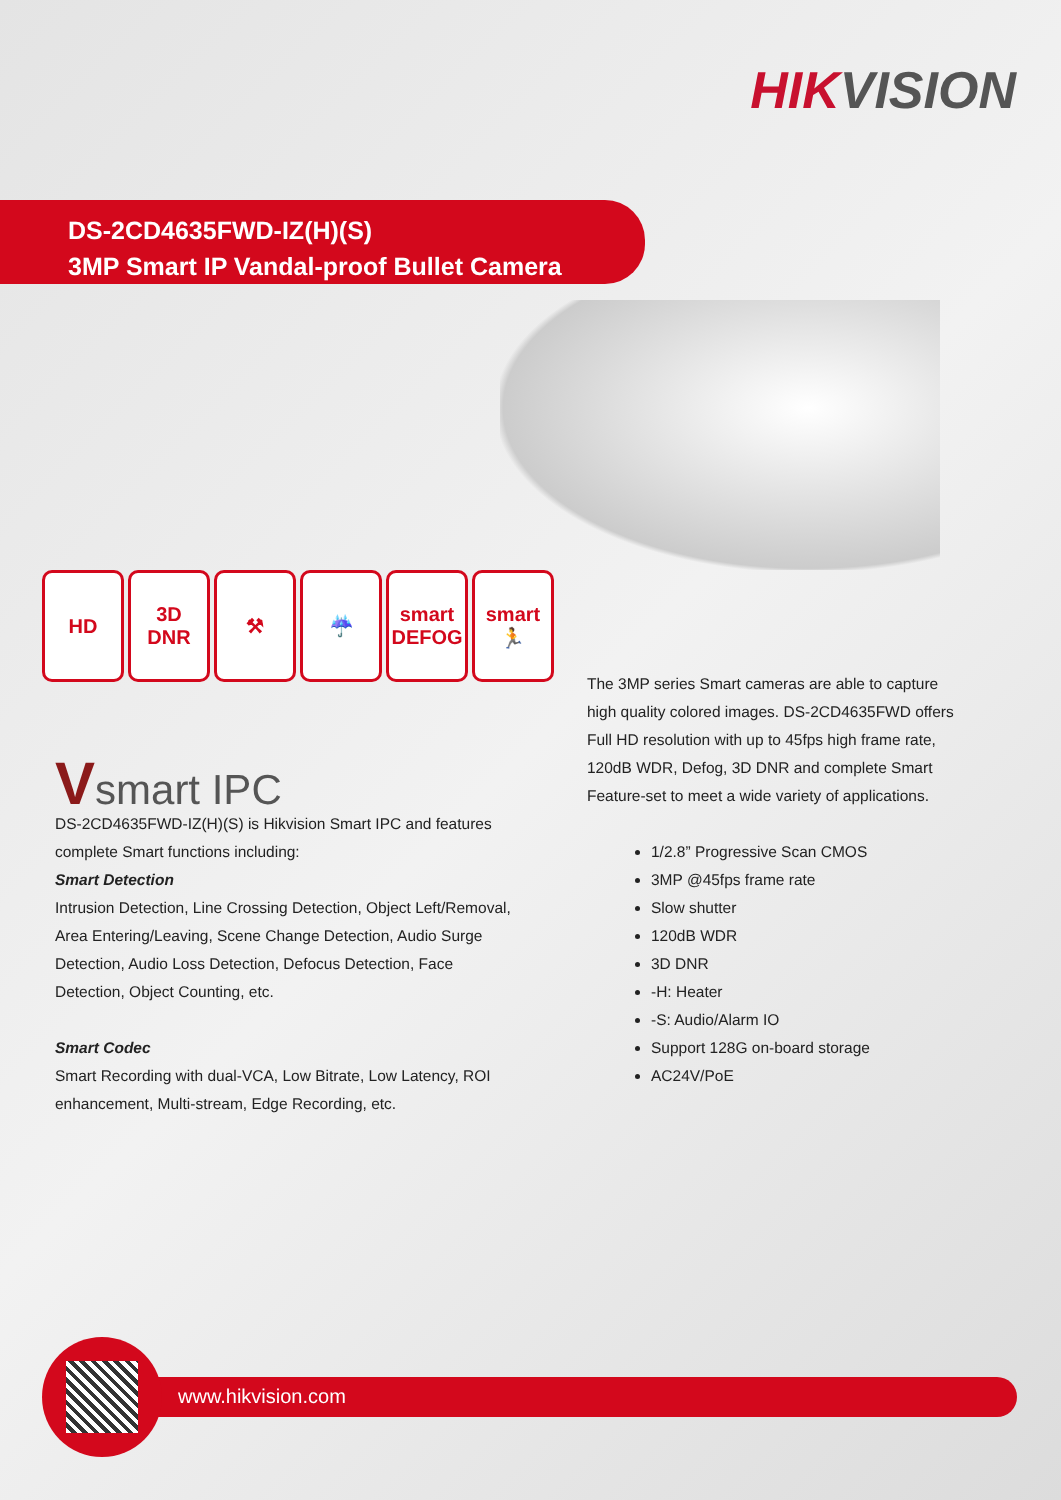HIKVISION
DS-2CD4635FWD-IZ(H)(S)
3MP Smart IP Vandal-proof Bullet Camera
HD 3D
DNR
⚒ ☔ smart
DEFOG
smart
🏃
Vsmart IPC
DS-2CD4635FWD-IZ(H)(S) is Hikvision Smart IPC and features complete Smart functions including:
Smart Detection
Intrusion Detection, Line Crossing Detection, Object Left/Removal, Area Entering/Leaving, Scene Change Detection, Audio Surge Detection, Audio Loss Detection, Defocus Detection, Face Detection, Object Counting, etc.
Smart Codec
Smart Recording with dual-VCA, Low Bitrate, Low Latency, ROI enhancement, Multi-stream, Edge Recording, etc.
The 3MP series Smart cameras are able to capture high quality colored images. DS-2CD4635FWD offers Full HD resolution with up to 45fps high frame rate, 120dB WDR, Defog, 3D DNR and complete Smart Feature-set to meet a wide variety of applications.
1/2.8” Progressive Scan CMOS
3MP @45fps frame rate
Slow shutter
120dB WDR
3D DNR
-H: Heater
-S: Audio/Alarm IO
Support 128G on-board storage
AC24V/PoE
www.hikvision.com